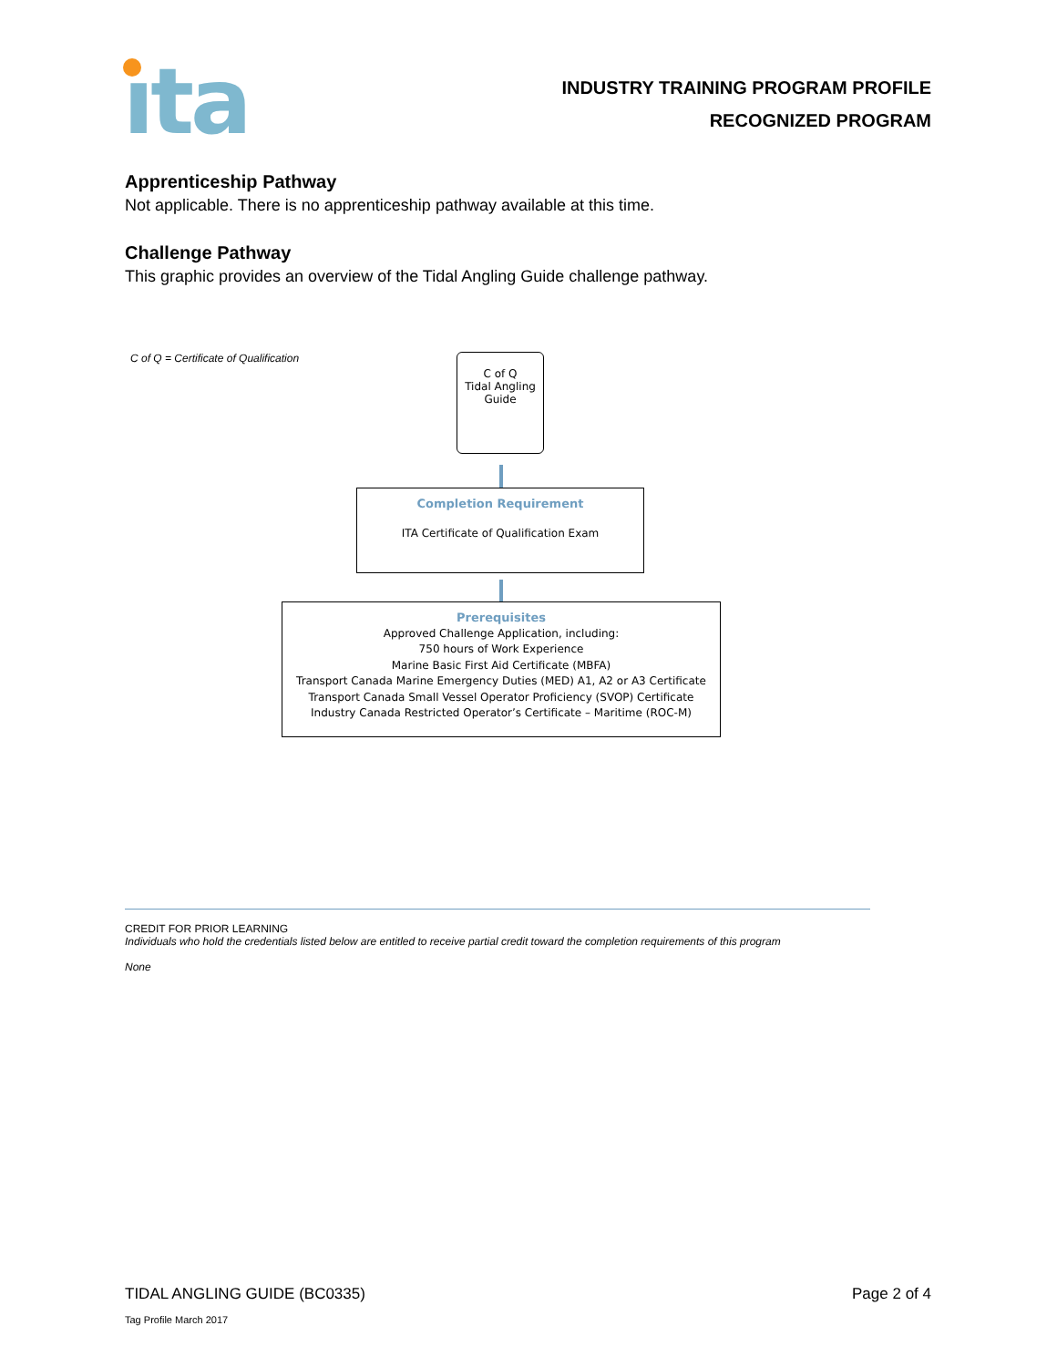ıta
INDUSTRY TRAINING PROGRAM PROFILE
RECOGNIZED PROGRAM
Apprenticeship Pathway
Not applicable. There is no apprenticeship pathway available at this time.
Challenge Pathway
This graphic provides an overview of the Tidal Angling Guide challenge pathway.
C of Q = Certificate of Qualification
C of Q
Tidal Angling
Guide
Completion Requirement
ITA Certificate of Qualification Exam
Prerequisites
Approved Challenge Application, including:
750 hours of Work Experience
Marine Basic First Aid Certificate (MBFA)
Transport Canada Marine Emergency Duties (MED) A1, A2 or A3 Certificate
Transport Canada Small Vessel Operator Proficiency (SVOP) Certificate
Industry Canada Restricted Operator’s Certificate – Maritime (ROC-M)
CREDIT FOR PRIOR LEARNING
Individuals who hold the credentials listed below are entitled to receive partial credit toward the completion requirements of this program
None
TIDAL ANGLING GUIDE (BC0335) Page 2 of 4
Tag Profile March 2017